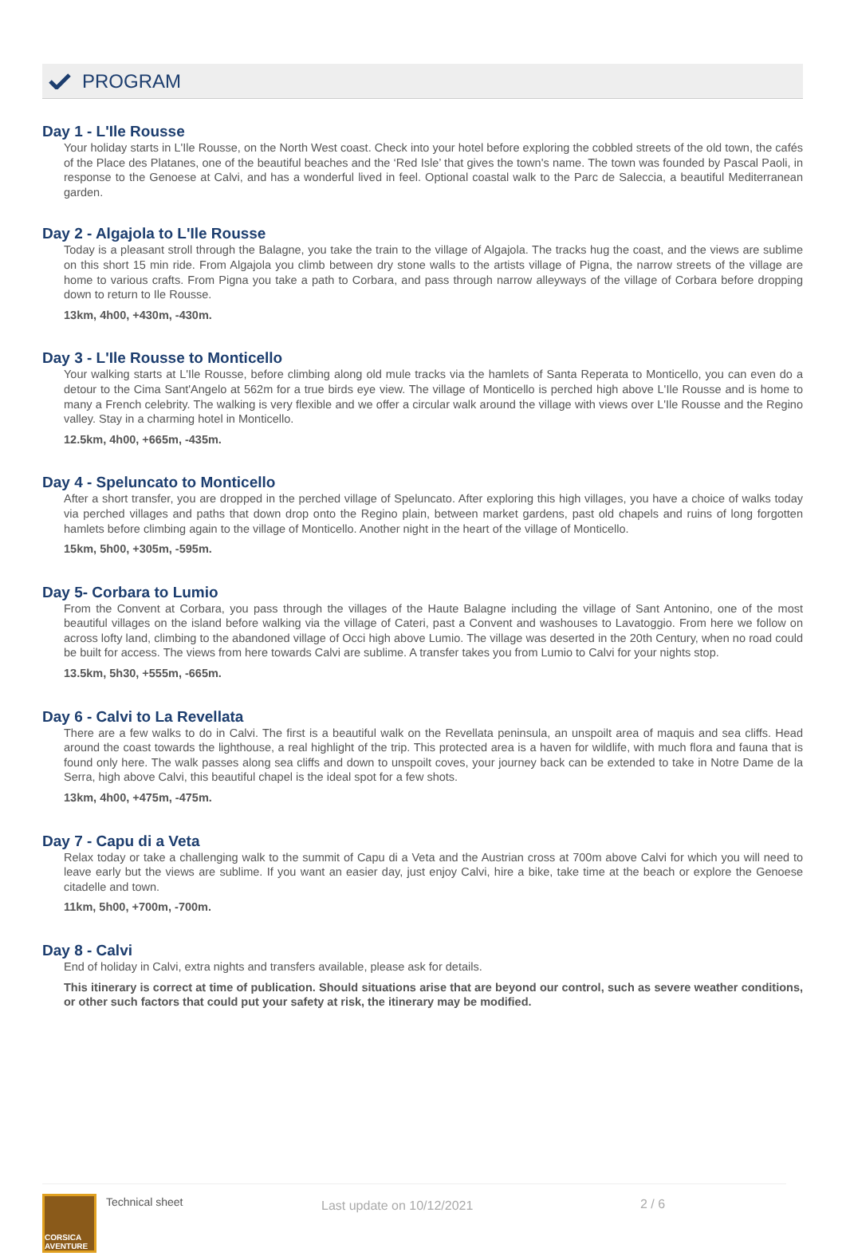PROGRAM
Day 1 - L'Ile Rousse
Your holiday starts in L'Ile Rousse, on the North West coast. Check into your hotel before exploring the cobbled streets of the old town, the cafés of the Place des Platanes, one of the beautiful beaches and the ‘Red Isle’ that gives the town's name. The town was founded by Pascal Paoli, in response to the Genoese at Calvi, and has a wonderful lived in feel. Optional coastal walk to the Parc de Saleccia, a beautiful Mediterranean garden.
Day 2 - Algajola to L'Ile Rousse
Today is a pleasant stroll through the Balagne, you take the train to the village of Algajola. The tracks hug the coast, and the views are sublime on this short 15 min ride. From Algajola you climb between dry stone walls to the artists village of Pigna, the narrow streets of the village are home to various crafts. From Pigna you take a path to Corbara, and pass through narrow alleyways of the village of Corbara before dropping down to return to Ile Rousse.
13km, 4h00, +430m, -430m.
Day 3 - L'Ile Rousse to Monticello
Your walking starts at L'Ile Rousse, before climbing along old mule tracks via the hamlets of Santa Reperata to Monticello, you can even do a detour to the Cima Sant'Angelo at 562m for a true birds eye view. The village of Monticello is perched high above L'Ile Rousse and is home to many a French celebrity. The walking is very flexible and we offer a circular walk around the village with views over L'Ile Rousse and the Regino valley. Stay in a charming hotel in Monticello.
12.5km, 4h00, +665m, -435m.
Day 4 - Speluncato to Monticello
After a short transfer, you are dropped in the perched village of Speluncato. After exploring this high villages, you have a choice of walks today via perched villages and paths that down drop onto the Regino plain, between market gardens, past old chapels and ruins of long forgotten hamlets before climbing again to the village of Monticello. Another night in the heart of the village of Monticello.
15km, 5h00, +305m, -595m.
Day 5- Corbara to Lumio
From the Convent at Corbara, you pass through the villages of the Haute Balagne including the village of Sant Antonino, one of the most beautiful villages on the island before walking via the village of Cateri, past a Convent and washouses to Lavatoggio. From here we follow on across lofty land, climbing to the abandoned village of Occi high above Lumio. The village was deserted in the 20th Century, when no road could be built for access. The views from here towards Calvi are sublime. A transfer takes you from Lumio to Calvi for your nights stop.
13.5km, 5h30, +555m, -665m.
Day 6 - Calvi to La Revellata
There are a few walks to do in Calvi. The first is a beautiful walk on the Revellata peninsula, an unspoilt area of maquis and sea cliffs. Head around the coast towards the lighthouse, a real highlight of the trip. This protected area is a haven for wildlife, with much flora and fauna that is found only here. The walk passes along sea cliffs and down to unspoilt coves, your journey back can be extended to take in Notre Dame de la Serra, high above Calvi, this beautiful chapel is the ideal spot for a few shots.
13km, 4h00, +475m, -475m.
Day 7 - Capu di a Veta
Relax today or take a challenging walk to the summit of Capu di a Veta and the Austrian cross at 700m above Calvi for which you will need to leave early but the views are sublime. If you want an easier day, just enjoy Calvi, hire a bike, take time at the beach or explore the Genoese citadelle and town.
11km, 5h00, +700m, -700m.
Day 8 - Calvi
End of holiday in Calvi, extra nights and transfers available, please ask for details.
This itinerary is correct at time of publication. Should situations arise that are beyond our control, such as severe weather conditions, or other such factors that could put your safety at risk, the itinerary may be modified.
CORSICA AVENTURE
Technical sheet
Last update on 10/12/2021 2 / 6